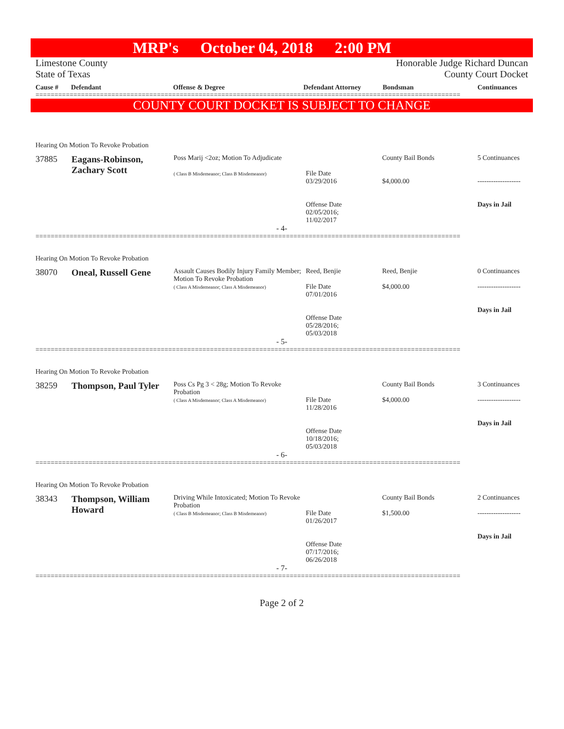MRP's October 04, 2018 2:00 PM
Limestone County
State of Texas
Honorable Judge Richard Duncan
County Court Docket
Cause # Defendant Offense & Degree Defendant Attorney Bondsman Continuances
================================================================================================================
COUNTY COURT DOCKET IS SUBJECT TO CHANGE
| Hearing On Motion To Revoke Probation | | | | | |
| 37885 | Eagans-Robinson, Zachary Scott | Poss Marij <2oz; Motion To Adjudicate ( Class B Misdemeanor; Class B Misdemeanor) | File Date 03/29/2016 Offense Date 02/05/2016; 11/02/2017 | County Bail Bonds $4,000.00 | 5 Continuances ------------------- Days in Jail |
| - 4- | | | | | |
================================================================================================================
| Hearing On Motion To Revoke Probation | | | | | |
| 38070 | Oneal, Russell Gene | Assault Causes Bodily Injury Family Member; Motion To Revoke Probation ( Class A Misdemeanor; Class A Misdemeanor) | Reed, Benjie File Date 07/01/2016 Offense Date 05/28/2016; 05/03/2018 | Reed, Benjie $4,000.00 | 0 Continuances ------------------- Days in Jail |
| - 5- | | | | | |
================================================================================================================
| Hearing On Motion To Revoke Probation | | | | | |
| 38259 | Thompson, Paul Tyler | Poss Cs Pg 3 < 28g; Motion To Revoke Probation ( Class A Misdemeanor; Class A Misdemeanor) | File Date 11/28/2016 Offense Date 10/18/2016; 05/03/2018 | County Bail Bonds $4,000.00 | 3 Continuances ------------------- Days in Jail |
| - 6- | | | | | |
================================================================================================================
| Hearing On Motion To Revoke Probation | | | | | |
| 38343 | Thompson, William Howard | Driving While Intoxicated; Motion To Revoke Probation ( Class B Misdemeanor; Class B Misdemeanor) | File Date 01/26/2017 Offense Date 07/17/2016; 06/26/2018 | County Bail Bonds $1,500.00 | 2 Continuances ------------------- Days in Jail |
| - 7- | | | | | |
================================================================================================================
Page 2 of 2